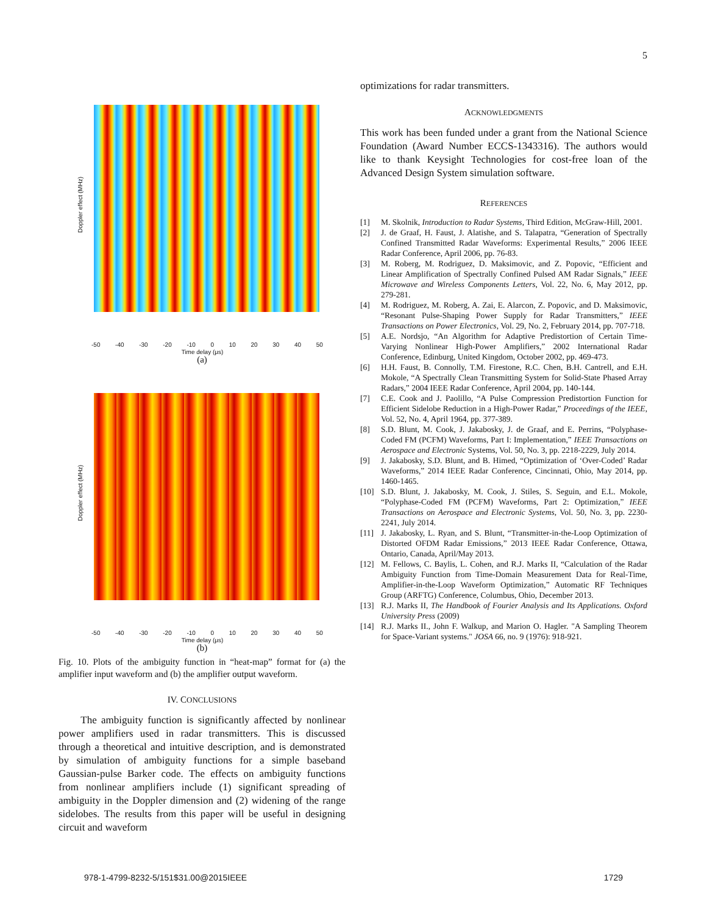5
Doppler effect (MHz)
-50 -40 -30 -20 -10 0 10 20 30 40 50
Time delay (μs)
(a)
Doppler effect (MHz)
-50 -40 -30 -20 -10 0 10 20 30 40 50
Time delay (μs)
(b)
Fig. 10. Plots of the ambiguity function in “heat-map” format for (a) the amplifier input waveform and (b) the amplifier output waveform.
IV. CONCLUSIONS
The ambiguity function is significantly affected by nonlinear power amplifiers used in radar transmitters. This is discussed through a theoretical and intuitive description, and is demonstrated by simulation of ambiguity functions for a simple baseband Gaussian-pulse Barker code. The effects on ambiguity functions from nonlinear amplifiers include (1) significant spreading of ambiguity in the Doppler dimension and (2) widening of the range sidelobes. The results from this paper will be useful in designing circuit and waveform
optimizations for radar transmitters.
ACKNOWLEDGMENTS
This work has been funded under a grant from the National Science Foundation (Award Number ECCS-1343316). The authors would like to thank Keysight Technologies for cost-free loan of the Advanced Design System simulation software.
REFERENCES
[1] M. Skolnik, Introduction to Radar Systems, Third Edition, McGraw-Hill, 2001.
[2] J. de Graaf, H. Faust, J. Alatishe, and S. Talapatra, “Generation of Spectrally Confined Transmitted Radar Waveforms: Experimental Results,” 2006 IEEE Radar Conference, April 2006, pp. 76-83.
[3] M. Roberg, M. Rodriguez, D. Maksimovic, and Z. Popovic, “Efficient and Linear Amplification of Spectrally Confined Pulsed AM Radar Signals,” IEEE Microwave and Wireless Components Letters, Vol. 22, No. 6, May 2012, pp. 279-281.
[4] M. Rodriguez, M. Roberg, A. Zai, E. Alarcon, Z. Popovic, and D. Maksimovic, “Resonant Pulse-Shaping Power Supply for Radar Transmitters,” IEEE Transactions on Power Electronics, Vol. 29, No. 2, February 2014, pp. 707-718.
[5] A.E. Nordsjo, “An Algorithm for Adaptive Predistortion of Certain Time-Varying Nonlinear High-Power Amplifiers,” 2002 International Radar Conference, Edinburg, United Kingdom, October 2002, pp. 469-473.
[6] H.H. Faust, B. Connolly, T.M. Firestone, R.C. Chen, B.H. Cantrell, and E.H. Mokole, “A Spectrally Clean Transmitting System for Solid-State Phased Array Radars,” 2004 IEEE Radar Conference, April 2004, pp. 140-144.
[7] C.E. Cook and J. Paolillo, “A Pulse Compression Predistortion Function for Efficient Sidelobe Reduction in a High-Power Radar,” Proceedings of the IEEE, Vol. 52, No. 4, April 1964, pp. 377-389.
[8] S.D. Blunt, M. Cook, J. Jakabosky, J. de Graaf, and E. Perrins, “Polyphase-Coded FM (PCFM) Waveforms, Part I: Implementation,” IEEE Transactions on Aerospace and Electronic Systems, Vol. 50, No. 3, pp. 2218-2229, July 2014.
[9] J. Jakabosky, S.D. Blunt, and B. Himed, “Optimization of ‘Over-Coded’ Radar Waveforms,” 2014 IEEE Radar Conference, Cincinnati, Ohio, May 2014, pp. 1460-1465.
[10] S.D. Blunt, J. Jakabosky, M. Cook, J. Stiles, S. Seguin, and E.L. Mokole, “Polyphase-Coded FM (PCFM) Waveforms, Part 2: Optimization,” IEEE Transactions on Aerospace and Electronic Systems, Vol. 50, No. 3, pp. 2230-2241, July 2014.
[11] J. Jakabosky, L. Ryan, and S. Blunt, “Transmitter-in-the-Loop Optimization of Distorted OFDM Radar Emissions,” 2013 IEEE Radar Conference, Ottawa, Ontario, Canada, April/May 2013.
[12] M. Fellows, C. Baylis, L. Cohen, and R.J. Marks II, “Calculation of the Radar Ambiguity Function from Time-Domain Measurement Data for Real-Time, Amplifier-in-the-Loop Waveform Optimization,” Automatic RF Techniques Group (ARFTG) Conference, Columbus, Ohio, December 2013.
[13] R.J. Marks II, The Handbook of Fourier Analysis and Its Applications. Oxford University Press (2009)
[14] R.J. Marks II., John F. Walkup, and Marion O. Hagler. "A Sampling Theorem for Space-Variant systems." JOSA 66, no. 9 (1976): 918-921.
978-1-4799-8232-5/151$31.00@2015IEEE 1729